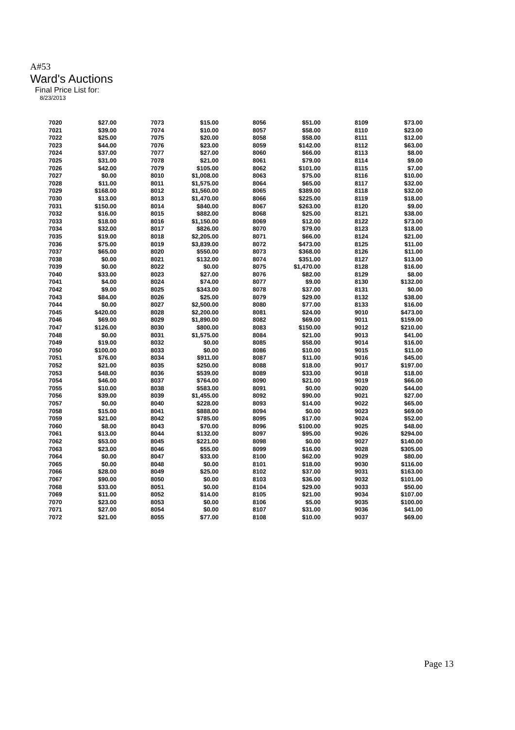A#53
Ward's Auctions
Final Price List for:
8/23/2013
| 7020 | $27.00 |
| 7021 | $39.00 |
| 7022 | $25.00 |
| 7023 | $44.00 |
| 7024 | $37.00 |
| 7025 | $31.00 |
| 7026 | $42.00 |
| 7027 | $0.00 |
| 7028 | $11.00 |
| 7029 | $168.00 |
| 7030 | $13.00 |
| 7031 | $150.00 |
| 7032 | $16.00 |
| 7033 | $18.00 |
| 7034 | $32.00 |
| 7035 | $19.00 |
| 7036 | $75.00 |
| 7037 | $65.00 |
| 7038 | $0.00 |
| 7039 | $0.00 |
| 7040 | $33.00 |
| 7041 | $4.00 |
| 7042 | $9.00 |
| 7043 | $84.00 |
| 7044 | $0.00 |
| 7045 | $420.00 |
| 7046 | $69.00 |
| 7047 | $126.00 |
| 7048 | $0.00 |
| 7049 | $19.00 |
| 7050 | $100.00 |
| 7051 | $76.00 |
| 7052 | $21.00 |
| 7053 | $48.00 |
| 7054 | $46.00 |
| 7055 | $10.00 |
| 7056 | $39.00 |
| 7057 | $0.00 |
| 7058 | $15.00 |
| 7059 | $21.00 |
| 7060 | $8.00 |
| 7061 | $13.00 |
| 7062 | $53.00 |
| 7063 | $23.00 |
| 7064 | $0.00 |
| 7065 | $0.00 |
| 7066 | $28.00 |
| 7067 | $90.00 |
| 7068 | $33.00 |
| 7069 | $11.00 |
| 7070 | $23.00 |
| 7071 | $27.00 |
| 7072 | $21.00 |
| 7073 | $15.00 |
| 7074 | $10.00 |
| 7075 | $20.00 |
| 7076 | $23.00 |
| 7077 | $27.00 |
| 7078 | $21.00 |
| 7079 | $105.00 |
| 8010 | $1,008.00 |
| 8011 | $1,575.00 |
| 8012 | $1,560.00 |
| 8013 | $1,470.00 |
| 8014 | $840.00 |
| 8015 | $882.00 |
| 8016 | $1,150.00 |
| 8017 | $826.00 |
| 8018 | $2,205.00 |
| 8019 | $3,839.00 |
| 8020 | $550.00 |
| 8021 | $132.00 |
| 8022 | $0.00 |
| 8023 | $27.00 |
| 8024 | $74.00 |
| 8025 | $343.00 |
| 8026 | $25.00 |
| 8027 | $2,500.00 |
| 8028 | $2,200.00 |
| 8029 | $1,890.00 |
| 8030 | $800.00 |
| 8031 | $1,575.00 |
| 8032 | $0.00 |
| 8033 | $0.00 |
| 8034 | $911.00 |
| 8035 | $250.00 |
| 8036 | $539.00 |
| 8037 | $764.00 |
| 8038 | $583.00 |
| 8039 | $1,455.00 |
| 8040 | $228.00 |
| 8041 | $888.00 |
| 8042 | $785.00 |
| 8043 | $70.00 |
| 8044 | $132.00 |
| 8045 | $221.00 |
| 8046 | $55.00 |
| 8047 | $33.00 |
| 8048 | $0.00 |
| 8049 | $25.00 |
| 8050 | $0.00 |
| 8051 | $0.00 |
| 8052 | $14.00 |
| 8053 | $0.00 |
| 8054 | $0.00 |
| 8055 | $77.00 |
| 8056 | $51.00 |
| 8057 | $58.00 |
| 8058 | $58.00 |
| 8059 | $142.00 |
| 8060 | $66.00 |
| 8061 | $79.00 |
| 8062 | $101.00 |
| 8063 | $75.00 |
| 8064 | $65.00 |
| 8065 | $389.00 |
| 8066 | $225.00 |
| 8067 | $263.00 |
| 8068 | $25.00 |
| 8069 | $12.00 |
| 8070 | $79.00 |
| 8071 | $66.00 |
| 8072 | $473.00 |
| 8073 | $368.00 |
| 8074 | $351.00 |
| 8075 | $1,470.00 |
| 8076 | $82.00 |
| 8077 | $9.00 |
| 8078 | $37.00 |
| 8079 | $29.00 |
| 8080 | $77.00 |
| 8081 | $24.00 |
| 8082 | $69.00 |
| 8083 | $150.00 |
| 8084 | $21.00 |
| 8085 | $58.00 |
| 8086 | $10.00 |
| 8087 | $11.00 |
| 8088 | $18.00 |
| 8089 | $33.00 |
| 8090 | $21.00 |
| 8091 | $0.00 |
| 8092 | $90.00 |
| 8093 | $14.00 |
| 8094 | $0.00 |
| 8095 | $17.00 |
| 8096 | $100.00 |
| 8097 | $95.00 |
| 8098 | $0.00 |
| 8099 | $16.00 |
| 8100 | $62.00 |
| 8101 | $18.00 |
| 8102 | $37.00 |
| 8103 | $36.00 |
| 8104 | $29.00 |
| 8105 | $21.00 |
| 8106 | $5.00 |
| 8107 | $31.00 |
| 8108 | $10.00 |
| 8109 | $73.00 |
| 8110 | $23.00 |
| 8111 | $12.00 |
| 8112 | $63.00 |
| 8113 | $8.00 |
| 8114 | $9.00 |
| 8115 | $7.00 |
| 8116 | $10.00 |
| 8117 | $32.00 |
| 8118 | $32.00 |
| 8119 | $18.00 |
| 8120 | $9.00 |
| 8121 | $38.00 |
| 8122 | $73.00 |
| 8123 | $18.00 |
| 8124 | $21.00 |
| 8125 | $11.00 |
| 8126 | $11.00 |
| 8127 | $13.00 |
| 8128 | $16.00 |
| 8129 | $8.00 |
| 8130 | $132.00 |
| 8131 | $0.00 |
| 8132 | $38.00 |
| 8133 | $16.00 |
| 9010 | $473.00 |
| 9011 | $159.00 |
| 9012 | $210.00 |
| 9013 | $41.00 |
| 9014 | $16.00 |
| 9015 | $11.00 |
| 9016 | $45.00 |
| 9017 | $197.00 |
| 9018 | $18.00 |
| 9019 | $66.00 |
| 9020 | $44.00 |
| 9021 | $27.00 |
| 9022 | $65.00 |
| 9023 | $69.00 |
| 9024 | $52.00 |
| 9025 | $48.00 |
| 9026 | $294.00 |
| 9027 | $140.00 |
| 9028 | $305.00 |
| 9029 | $80.00 |
| 9030 | $116.00 |
| 9031 | $163.00 |
| 9032 | $101.00 |
| 9033 | $50.00 |
| 9034 | $107.00 |
| 9035 | $100.00 |
| 9036 | $41.00 |
| 9037 | $69.00 |
Page 13